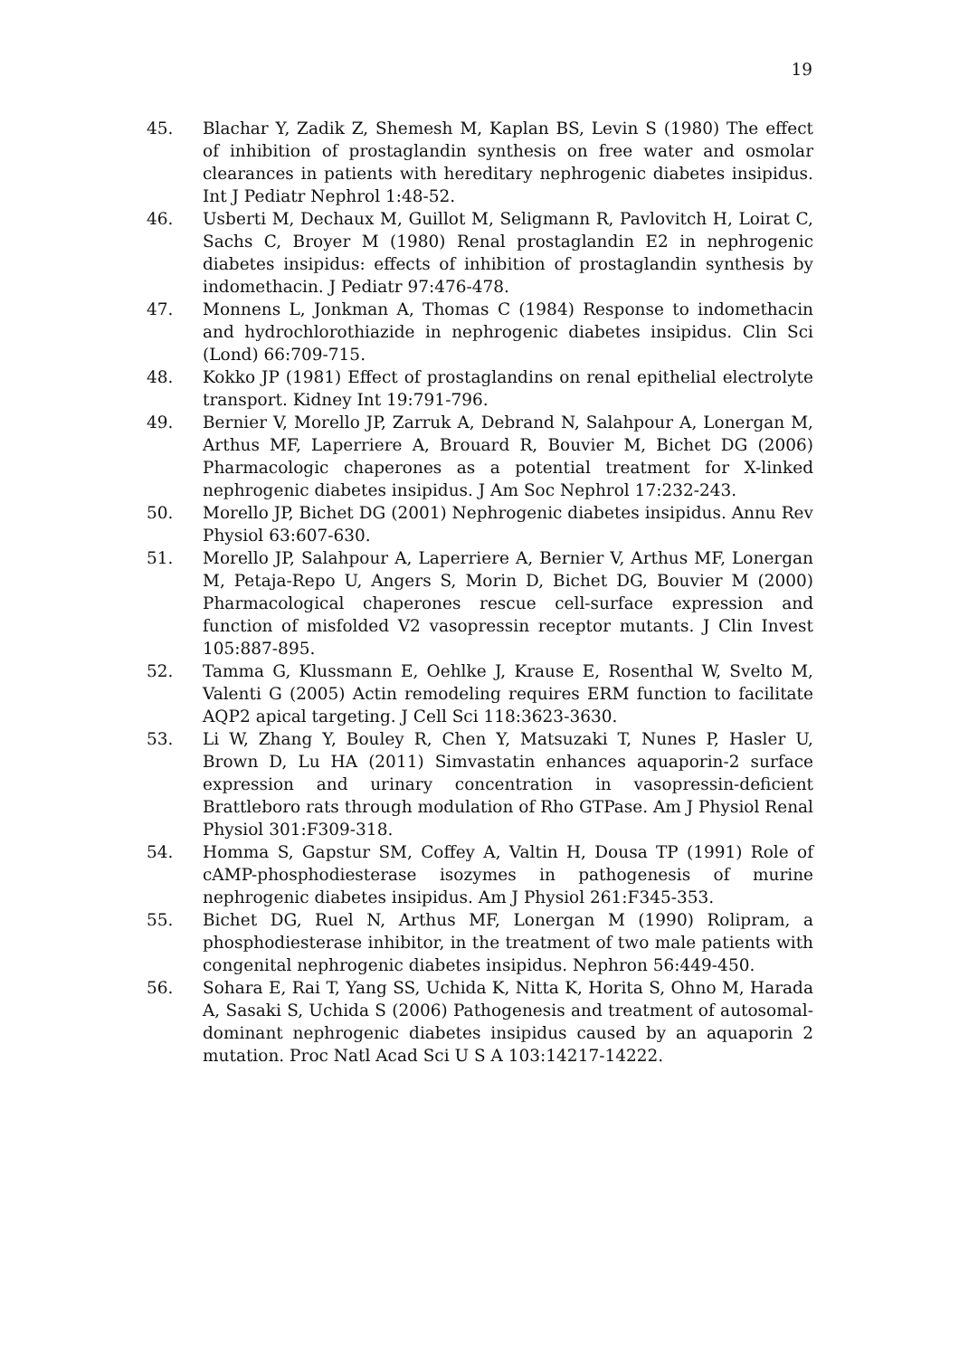19
45. Blachar Y, Zadik Z, Shemesh M, Kaplan BS, Levin S (1980) The effect of inhibition of prostaglandin synthesis on free water and osmolar clearances in patients with hereditary nephrogenic diabetes insipidus. Int J Pediatr Nephrol 1:48-52.
46. Usberti M, Dechaux M, Guillot M, Seligmann R, Pavlovitch H, Loirat C, Sachs C, Broyer M (1980) Renal prostaglandin E2 in nephrogenic diabetes insipidus: effects of inhibition of prostaglandin synthesis by indomethacin. J Pediatr 97:476-478.
47. Monnens L, Jonkman A, Thomas C (1984) Response to indomethacin and hydrochlorothiazide in nephrogenic diabetes insipidus. Clin Sci (Lond) 66:709-715.
48. Kokko JP (1981) Effect of prostaglandins on renal epithelial electrolyte transport. Kidney Int 19:791-796.
49. Bernier V, Morello JP, Zarruk A, Debrand N, Salahpour A, Lonergan M, Arthus MF, Laperriere A, Brouard R, Bouvier M, Bichet DG (2006) Pharmacologic chaperones as a potential treatment for X-linked nephrogenic diabetes insipidus. J Am Soc Nephrol 17:232-243.
50. Morello JP, Bichet DG (2001) Nephrogenic diabetes insipidus. Annu Rev Physiol 63:607-630.
51. Morello JP, Salahpour A, Laperriere A, Bernier V, Arthus MF, Lonergan M, Petaja-Repo U, Angers S, Morin D, Bichet DG, Bouvier M (2000) Pharmacological chaperones rescue cell-surface expression and function of misfolded V2 vasopressin receptor mutants. J Clin Invest 105:887-895.
52. Tamma G, Klussmann E, Oehlke J, Krause E, Rosenthal W, Svelto M, Valenti G (2005) Actin remodeling requires ERM function to facilitate AQP2 apical targeting. J Cell Sci 118:3623-3630.
53. Li W, Zhang Y, Bouley R, Chen Y, Matsuzaki T, Nunes P, Hasler U, Brown D, Lu HA (2011) Simvastatin enhances aquaporin-2 surface expression and urinary concentration in vasopressin-deficient Brattleboro rats through modulation of Rho GTPase. Am J Physiol Renal Physiol 301:F309-318.
54. Homma S, Gapstur SM, Coffey A, Valtin H, Dousa TP (1991) Role of cAMP-phosphodiesterase isozymes in pathogenesis of murine nephrogenic diabetes insipidus. Am J Physiol 261:F345-353.
55. Bichet DG, Ruel N, Arthus MF, Lonergan M (1990) Rolipram, a phosphodiesterase inhibitor, in the treatment of two male patients with congenital nephrogenic diabetes insipidus. Nephron 56:449-450.
56. Sohara E, Rai T, Yang SS, Uchida K, Nitta K, Horita S, Ohno M, Harada A, Sasaki S, Uchida S (2006) Pathogenesis and treatment of autosomal-dominant nephrogenic diabetes insipidus caused by an aquaporin 2 mutation. Proc Natl Acad Sci U S A 103:14217-14222.